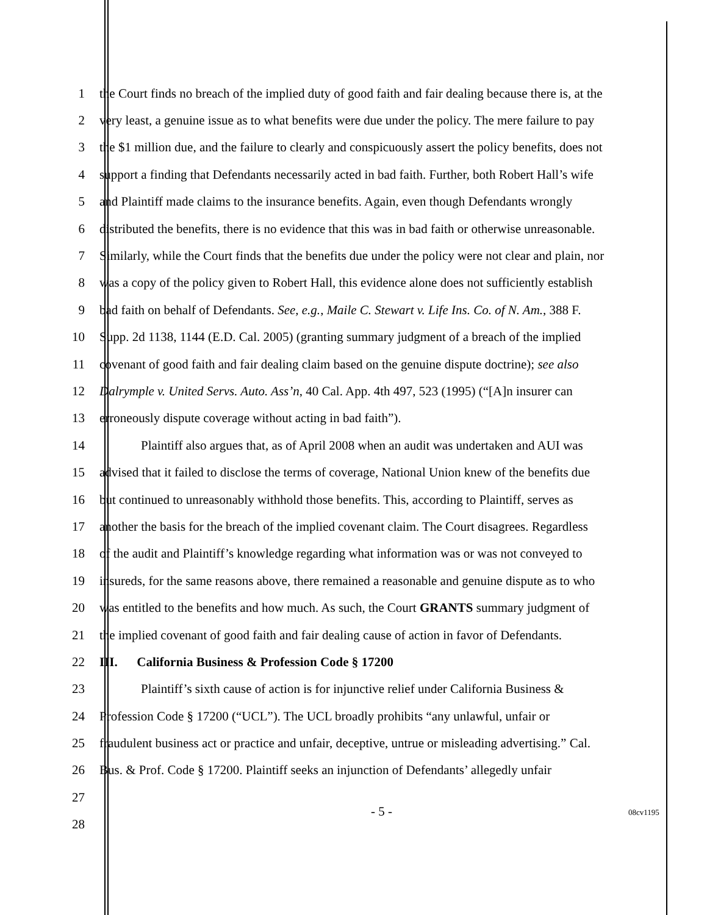1 the Court finds no breach of the implied duty of good faith and fair dealing because there is, at the
2 very least, a genuine issue as to what benefits were due under the policy. The mere failure to pay
3 the $1 million due, and the failure to clearly and conspicuously assert the policy benefits, does not
4 support a finding that Defendants necessarily acted in bad faith. Further, both Robert Hall’s wife
5 and Plaintiff made claims to the insurance benefits. Again, even though Defendants wrongly
6 distributed the benefits, there is no evidence that this was in bad faith or otherwise unreasonable.
7 Similarly, while the Court finds that the benefits due under the policy were not clear and plain, nor
8 was a copy of the policy given to Robert Hall, this evidence alone does not sufficiently establish
9 bad faith on behalf of Defendants. See, e.g., Maile C. Stewart v. Life Ins. Co. of N. Am., 388 F.
10 Supp. 2d 1138, 1144 (E.D. Cal. 2005) (granting summary judgment of a breach of the implied
11 covenant of good faith and fair dealing claim based on the genuine dispute doctrine); see also
12 Dalrymple v. United Servs. Auto. Ass’n, 40 Cal. App. 4th 497, 523 (1995) (“[A]n insurer can
13 erroneously dispute coverage without acting in bad faith”).
14 Plaintiff also argues that, as of April 2008 when an audit was undertaken and AUI was
15 advised that it failed to disclose the terms of coverage, National Union knew of the benefits due
16 but continued to unreasonably withhold those benefits. This, according to Plaintiff, serves as
17 another the basis for the breach of the implied covenant claim. The Court disagrees. Regardless
18 of the audit and Plaintiff’s knowledge regarding what information was or was not conveyed to
19 insureds, for the same reasons above, there remained a reasonable and genuine dispute as to who
20 was entitled to the benefits and how much. As such, the Court GRANTS summary judgment of
21 the implied covenant of good faith and fair dealing cause of action in favor of Defendants.
22 III. California Business & Profession Code § 17200
23 Plaintiff’s sixth cause of action is for injunctive relief under California Business &
24 Profession Code § 17200 (“UCL”). The UCL broadly prohibits “any unlawful, unfair or
25 fraudulent business act or practice and unfair, deceptive, untrue or misleading advertising.” Cal.
26 Bus. & Prof. Code § 17200. Plaintiff seeks an injunction of Defendants’ allegedly unfair
27
28
- 5 - 08cv1195